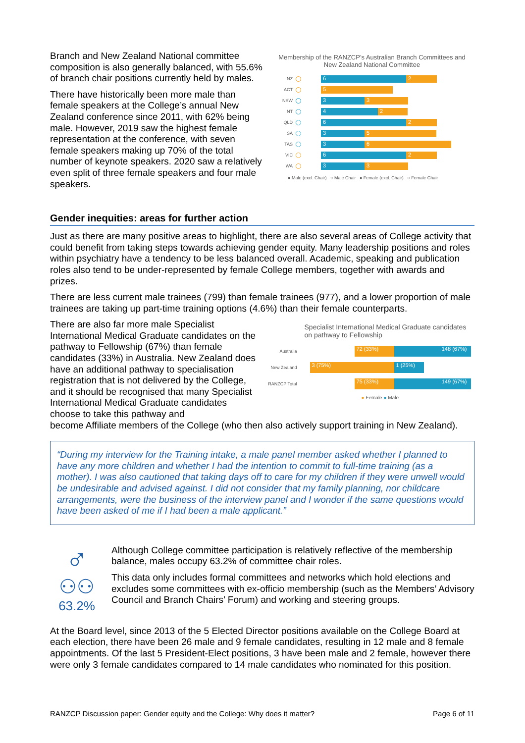Branch and New Zealand National committee composition is also generally balanced, with 55.6% of branch chair positions currently held by males.
There have historically been more male than female speakers at the College’s annual New Zealand conference since 2011, with 62% being male. However, 2019 saw the highest female representation at the conference, with seven female speakers making up 70% of the total number of keynote speakers. 2020 saw a relatively even split of three female speakers and four male speakers.
Membership of the RANZCP’s Australian Branch Committees and New Zealand National Committee
NZ
6 2
ACT
5
NSW
3 3
NT
4 2
QLD
6 2
SA
3 5
TAS
3 6
VIC
6 2
WA
3 3
● Male (excl. Chair) ○ Male Chair ● Female (excl. Chair) ○ Female Chair
Gender inequities: areas for further action
Just as there are many positive areas to highlight, there are also several areas of College activity that could benefit from taking steps towards achieving gender equity. Many leadership positions and roles within psychiatry have a tendency to be less balanced overall. Academic, speaking and publication roles also tend to be under-represented by female College members, together with awards and prizes.
There are less current male trainees (799) than female trainees (977), and a lower proportion of male trainees are taking up part-time training options (4.6%) than their female counterparts.
There are also far more male Specialist International Medical Graduate candidates on the pathway to Fellowship (67%) than female candidates (33%) in Australia. New Zealand does have an additional pathway to specialisation registration that is not delivered by the College, and it should be recognised that many Specialist International Medical Graduate candidates choose to take this pathway and
Specialist International Medical Graduate candidates on pathway to Fellowship
Australia
72 (33%) 148 (67%)
New Zealand
3 (75%) 1 (25%)
RANZCP Total
75 (33%) 149 (67%)
● Female ● Male
become Affiliate members of the College (who then also actively support training in New Zealand).
“During my interview for the Training intake, a male panel member asked whether I planned to have any more children and whether I had the intention to commit to full-time training (as a mother). I was also cautioned that taking days off to care for my children if they were unwell would be undesirable and advised against. I did not consider that my family planning, nor childcare arrangements, were the business of the interview panel and I wonder if the same questions would have been asked of me if I had been a male applicant.”
♂
⚇⚇
63.2%
Although College committee participation is relatively reflective of the membership balance, males occupy 63.2% of committee chair roles.
This data only includes formal committees and networks which hold elections and excludes some committees with ex-officio membership (such as the Members’ Advisory Council and Branch Chairs’ Forum) and working and steering groups.
At the Board level, since 2013 of the 5 Elected Director positions available on the College Board at each election, there have been 26 male and 9 female candidates, resulting in 12 male and 8 female appointments. Of the last 5 President-Elect positions, 3 have been male and 2 female, however there were only 3 female candidates compared to 14 male candidates who nominated for this position.
RANZCP Discussion paper: Gender equity and the College: Why does it matter? Page 6 of 11